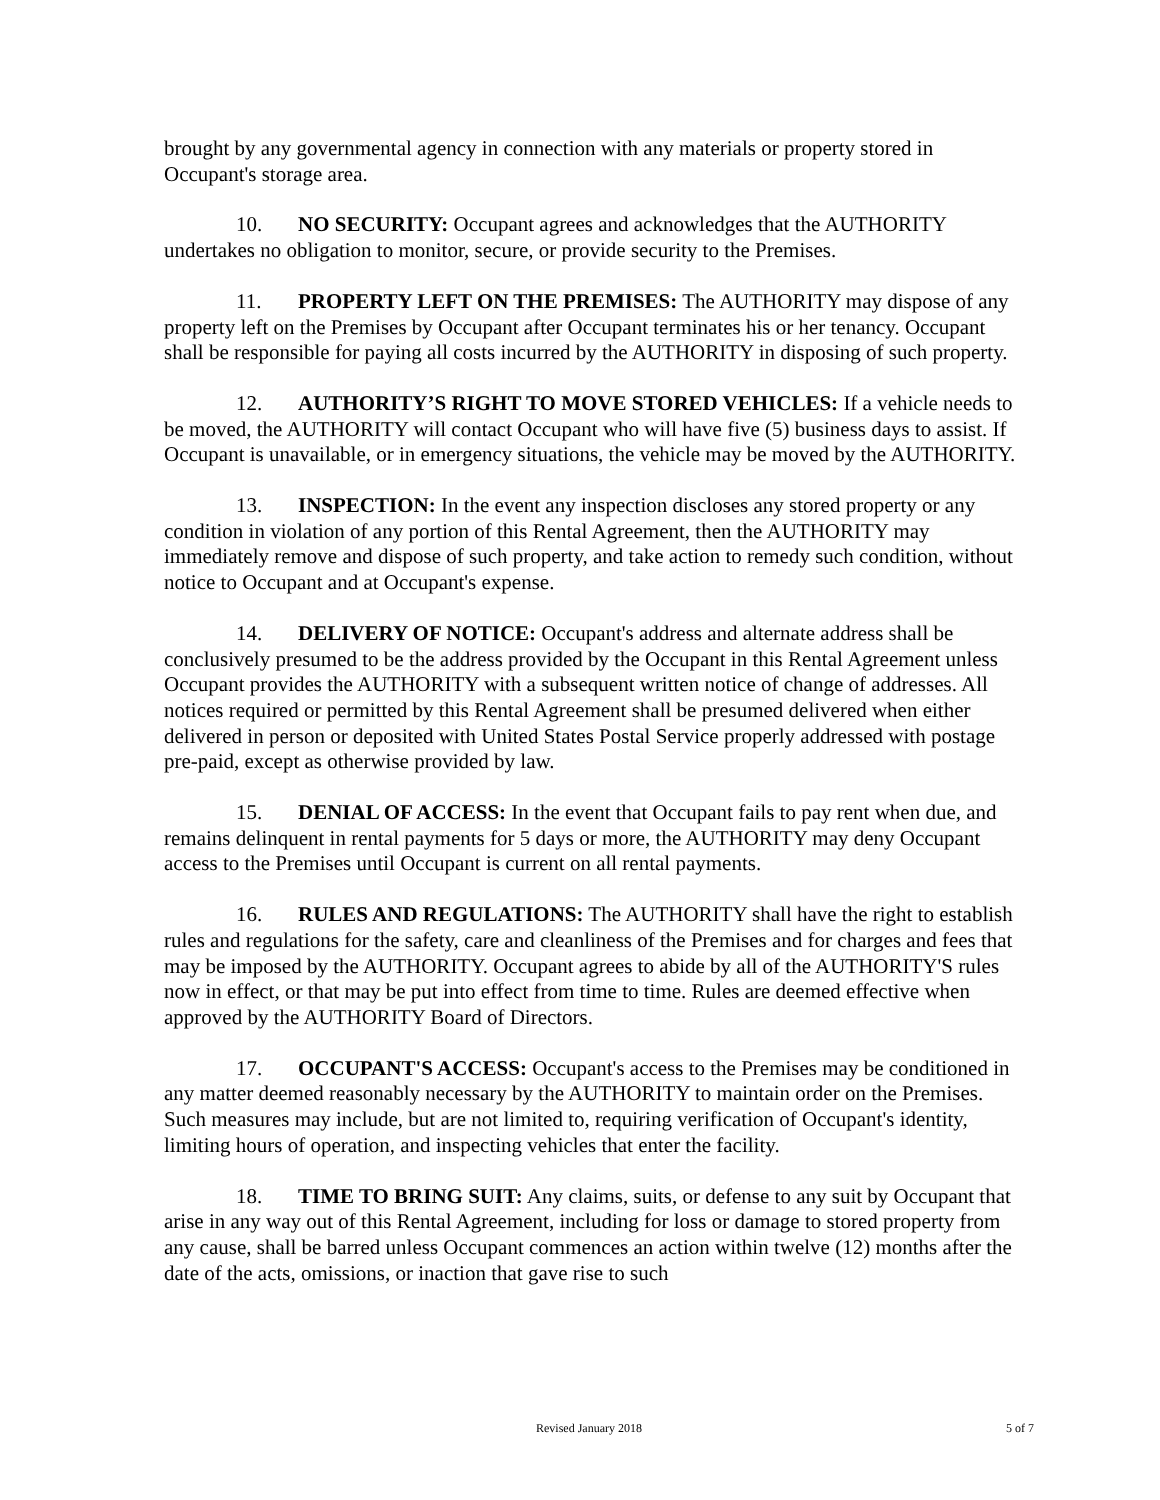brought by any governmental agency in connection with any materials or property stored in Occupant's storage area.
10. NO SECURITY: Occupant agrees and acknowledges that the AUTHORITY undertakes no obligation to monitor, secure, or provide security to the Premises.
11. PROPERTY LEFT ON THE PREMISES: The AUTHORITY may dispose of any property left on the Premises by Occupant after Occupant terminates his or her tenancy. Occupant shall be responsible for paying all costs incurred by the AUTHORITY in disposing of such property.
12. AUTHORITY’S RIGHT TO MOVE STORED VEHICLES: If a vehicle needs to be moved, the AUTHORITY will contact Occupant who will have five (5) business days to assist. If Occupant is unavailable, or in emergency situations, the vehicle may be moved by the AUTHORITY.
13. INSPECTION: In the event any inspection discloses any stored property or any condition in violation of any portion of this Rental Agreement, then the AUTHORITY may immediately remove and dispose of such property, and take action to remedy such condition, without notice to Occupant and at Occupant's expense.
14. DELIVERY OF NOTICE: Occupant's address and alternate address shall be conclusively presumed to be the address provided by the Occupant in this Rental Agreement unless Occupant provides the AUTHORITY with a subsequent written notice of change of addresses. All notices required or permitted by this Rental Agreement shall be presumed delivered when either delivered in person or deposited with United States Postal Service properly addressed with postage pre-paid, except as otherwise provided by law.
15. DENIAL OF ACCESS: In the event that Occupant fails to pay rent when due, and remains delinquent in rental payments for 5 days or more, the AUTHORITY may deny Occupant access to the Premises until Occupant is current on all rental payments.
16. RULES AND REGULATIONS: The AUTHORITY shall have the right to establish rules and regulations for the safety, care and cleanliness of the Premises and for charges and fees that may be imposed by the AUTHORITY. Occupant agrees to abide by all of the AUTHORITY'S rules now in effect, or that may be put into effect from time to time. Rules are deemed effective when approved by the AUTHORITY Board of Directors.
17. OCCUPANT'S ACCESS: Occupant's access to the Premises may be conditioned in any matter deemed reasonably necessary by the AUTHORITY to maintain order on the Premises. Such measures may include, but are not limited to, requiring verification of Occupant's identity, limiting hours of operation, and inspecting vehicles that enter the facility.
18. TIME TO BRING SUIT: Any claims, suits, or defense to any suit by Occupant that arise in any way out of this Rental Agreement, including for loss or damage to stored property from any cause, shall be barred unless Occupant commences an action within twelve (12) months after the date of the acts, omissions, or inaction that gave rise to such
Revised January 2018 5 of 7